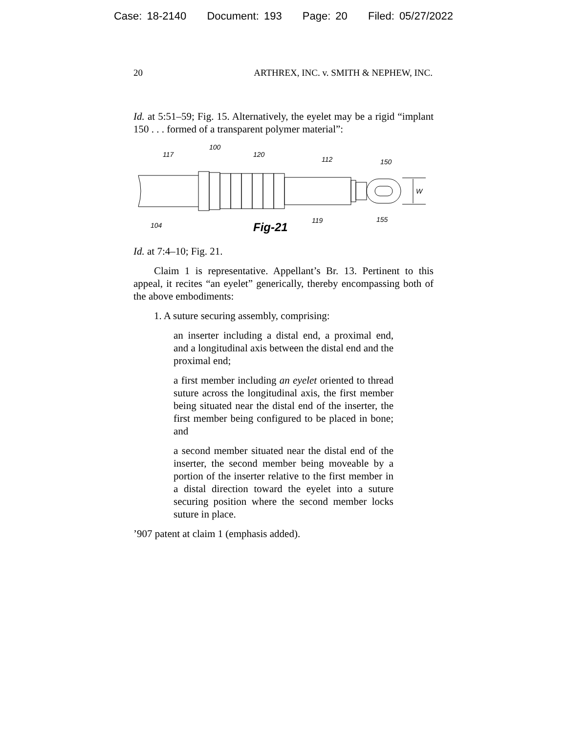Case: 18-2140 Document: 193 Page: 20 Filed: 05/27/2022
20 ARTHREX, INC. v. SMITH & NEPHEW, INC.
Id. at 5:51–59; Fig. 15. Alternatively, the eyelet may be a rigid “implant 150 . . . formed of a transparent polymer material”:
117
100
120
112
150
W
104
119
155
Fig-21
Id. at 7:4–10; Fig. 21.
Claim 1 is representative. Appellant’s Br. 13. Pertinent to this appeal, it recites “an eyelet” generically, thereby encompassing both of the above embodiments:
1. A suture securing assembly, comprising:
an inserter including a distal end, a proximal end, and a longitudinal axis between the distal end and the proximal end;
a first member including an eyelet oriented to thread suture across the longitudinal axis, the first member being situated near the distal end of the inserter, the first member being configured to be placed in bone; and
a second member situated near the distal end of the inserter, the second member being moveable by a portion of the inserter relative to the first member in a distal direction toward the eyelet into a suture securing position where the second member locks suture in place.
’907 patent at claim 1 (emphasis added).